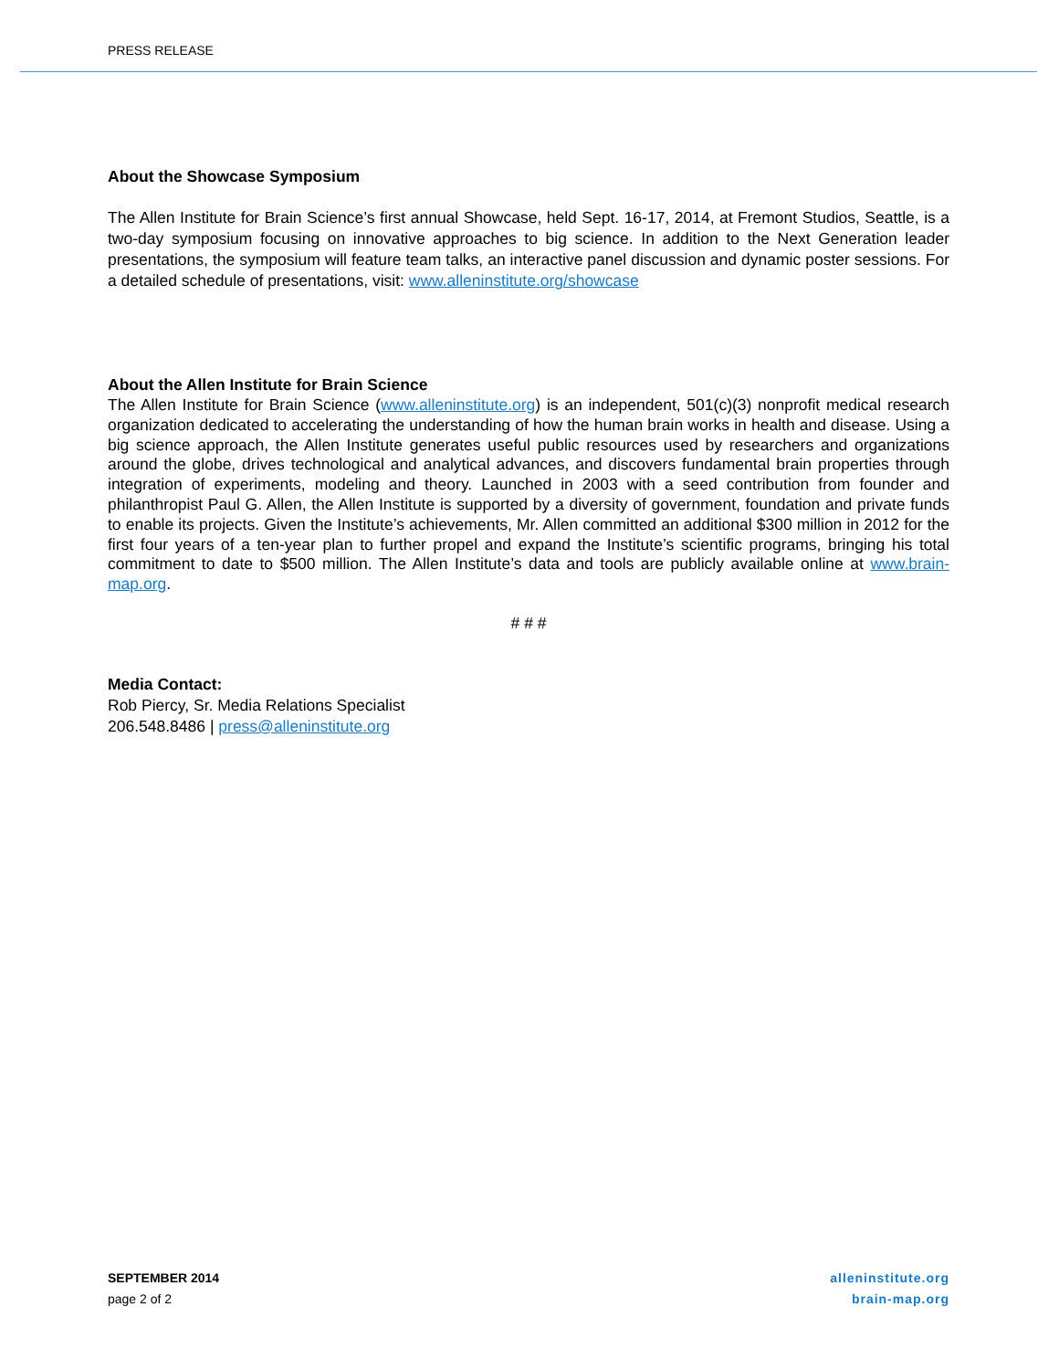PRESS RELEASE
About the Showcase Symposium
The Allen Institute for Brain Science’s first annual Showcase, held Sept. 16-17, 2014, at Fremont Studios, Seattle, is a two-day symposium focusing on innovative approaches to big science. In addition to the Next Generation leader presentations, the symposium will feature team talks, an interactive panel discussion and dynamic poster sessions. For a detailed schedule of presentations, visit: www.alleninstitute.org/showcase
About the Allen Institute for Brain Science
The Allen Institute for Brain Science (www.alleninstitute.org) is an independent, 501(c)(3) nonprofit medical research organization dedicated to accelerating the understanding of how the human brain works in health and disease. Using a big science approach, the Allen Institute generates useful public resources used by researchers and organizations around the globe, drives technological and analytical advances, and discovers fundamental brain properties through integration of experiments, modeling and theory. Launched in 2003 with a seed contribution from founder and philanthropist Paul G. Allen, the Allen Institute is supported by a diversity of government, foundation and private funds to enable its projects. Given the Institute’s achievements, Mr. Allen committed an additional $300 million in 2012 for the first four years of a ten-year plan to further propel and expand the Institute’s scientific programs, bringing his total commitment to date to $500 million. The Allen Institute’s data and tools are publicly available online at www.brain-map.org.
# # #
Media Contact:
Rob Piercy, Sr. Media Relations Specialist
206.548.8486 | press@alleninstitute.org
SEPTEMBER 2014
page 2 of 2
alleninstitute.org
brain-map.org